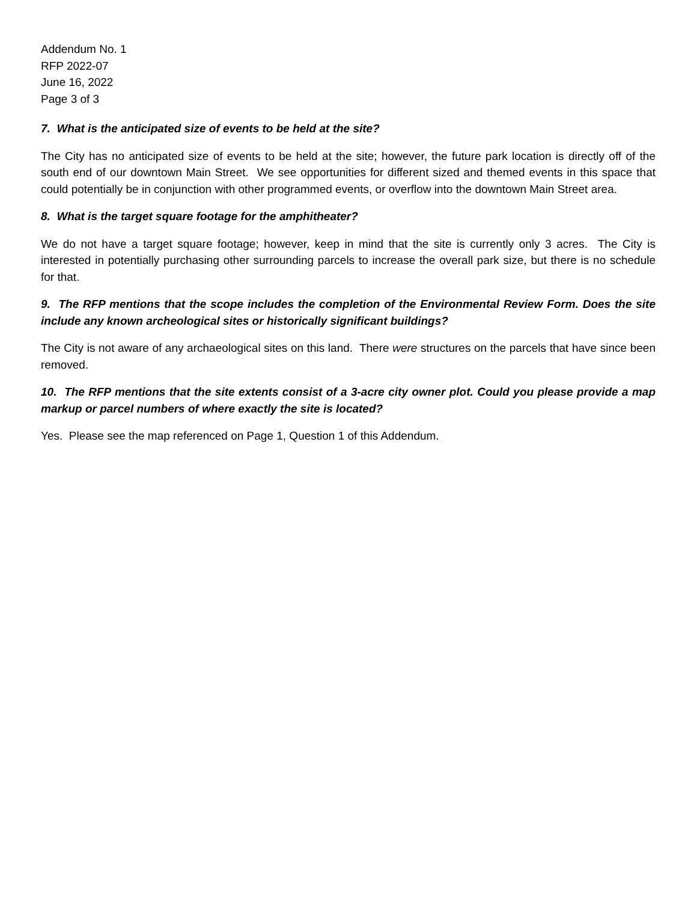Addendum No. 1
RFP 2022-07
June 16, 2022
Page 3 of 3
7. What is the anticipated size of events to be held at the site?
The City has no anticipated size of events to be held at the site; however, the future park location is directly off of the south end of our downtown Main Street. We see opportunities for different sized and themed events in this space that could potentially be in conjunction with other programmed events, or overflow into the downtown Main Street area.
8. What is the target square footage for the amphitheater?
We do not have a target square footage; however, keep in mind that the site is currently only 3 acres. The City is interested in potentially purchasing other surrounding parcels to increase the overall park size, but there is no schedule for that.
9. The RFP mentions that the scope includes the completion of the Environmental Review Form. Does the site include any known archeological sites or historically significant buildings?
The City is not aware of any archaeological sites on this land. There were structures on the parcels that have since been removed.
10. The RFP mentions that the site extents consist of a 3-acre city owner plot. Could you please provide a map markup or parcel numbers of where exactly the site is located?
Yes. Please see the map referenced on Page 1, Question 1 of this Addendum.